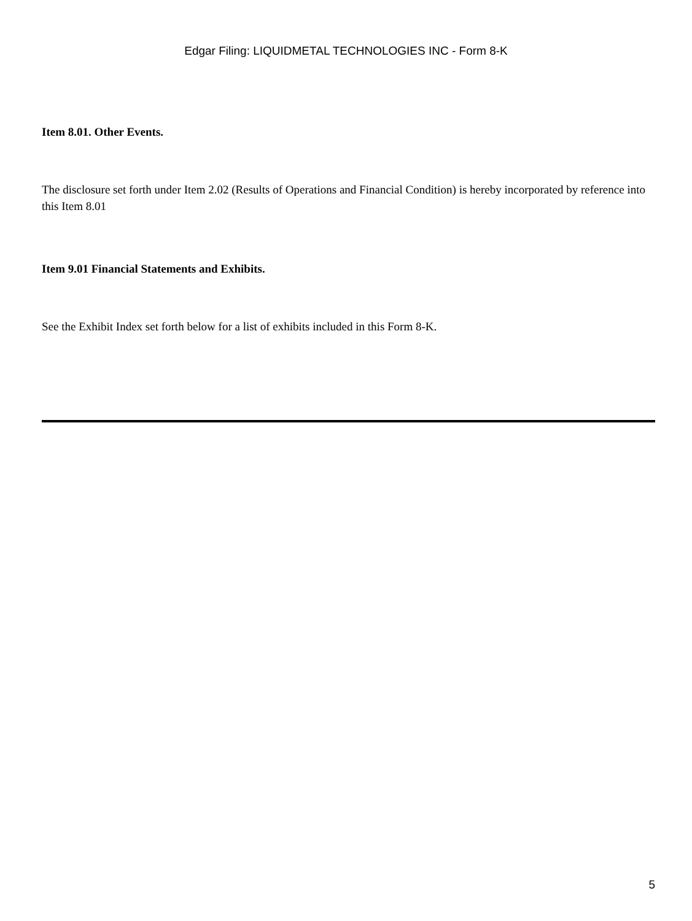Edgar Filing: LIQUIDMETAL TECHNOLOGIES INC - Form 8-K
Item 8.01. Other Events.
The disclosure set forth under Item 2.02 (Results of Operations and Financial Condition) is hereby incorporated by reference into this Item 8.01
Item 9.01 Financial Statements and Exhibits.
See the Exhibit Index set forth below for a list of exhibits included in this Form 8-K.
5